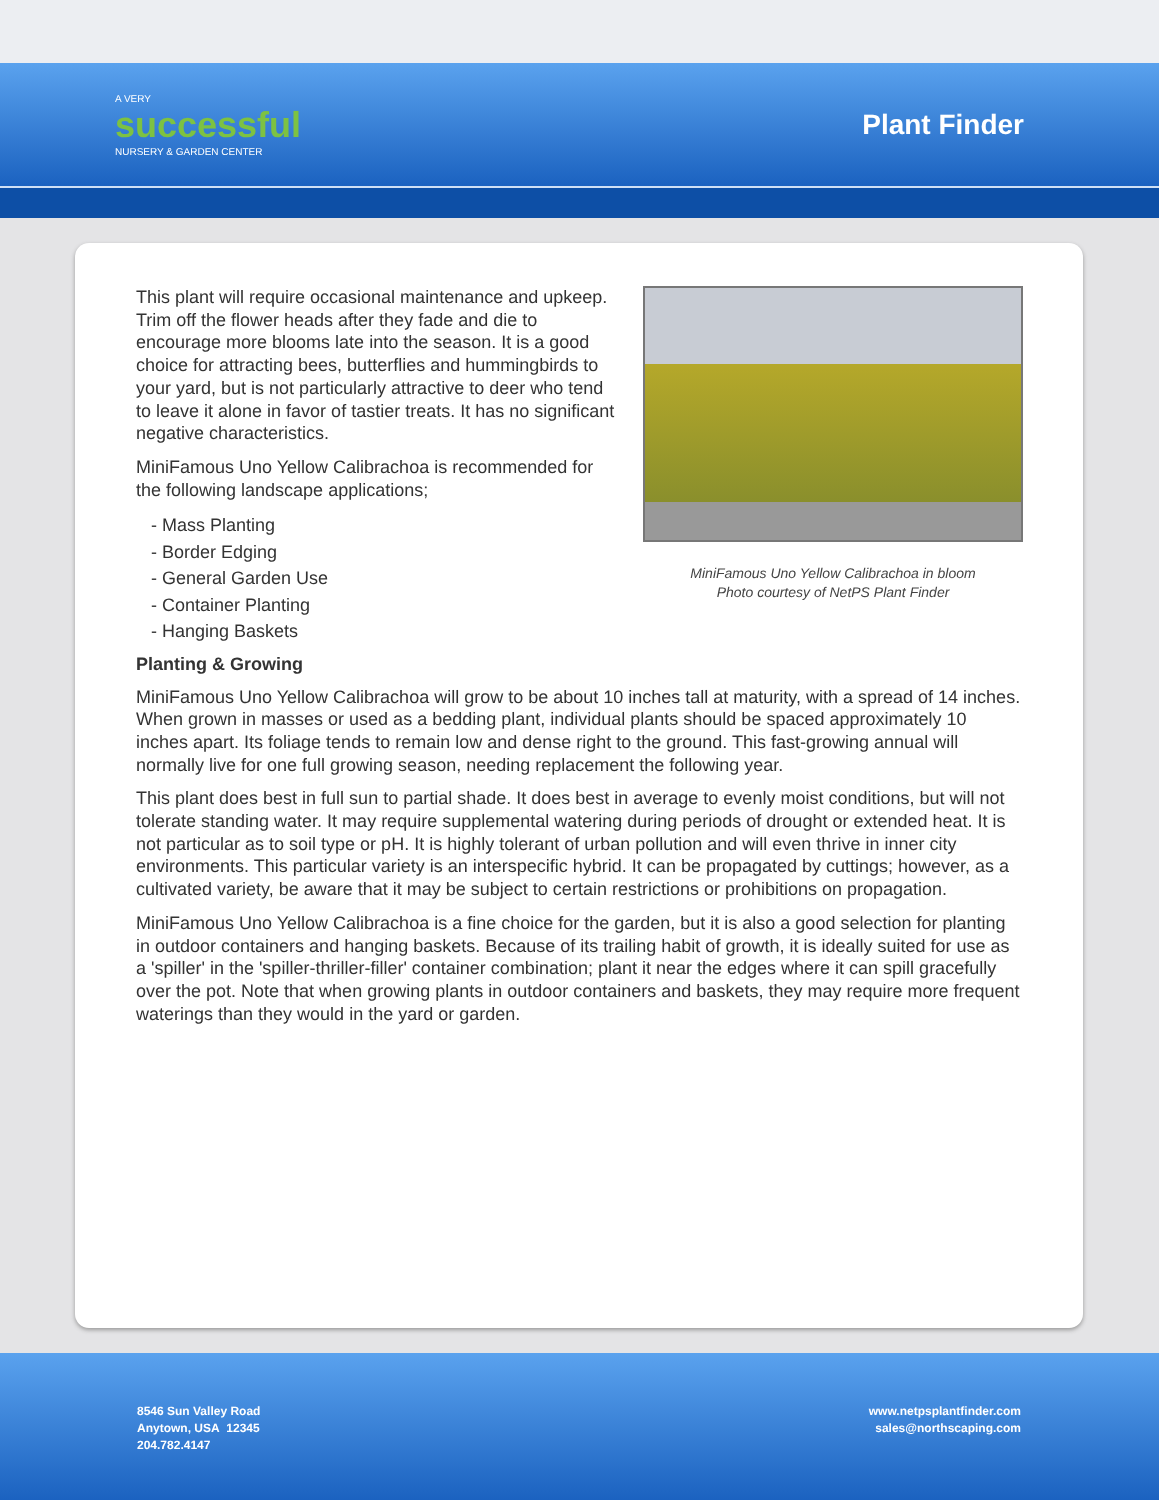A VERY
successful
NURSERY & GARDEN CENTER
Plant Finder
MiniFamous Uno Yellow Calibrachoa in bloom
Photo courtesy of NetPS Plant Finder
This plant will require occasional maintenance and upkeep. Trim off the flower heads after they fade and die to encourage more blooms late into the season. It is a good choice for attracting bees, butterflies and hummingbirds to your yard, but is not particularly attractive to deer who tend to leave it alone in favor of tastier treats. It has no significant negative characteristics.
MiniFamous Uno Yellow Calibrachoa is recommended for the following landscape applications;
- Mass Planting
- Border Edging
- General Garden Use
- Container Planting
- Hanging Baskets
Planting & Growing
MiniFamous Uno Yellow Calibrachoa will grow to be about 10 inches tall at maturity, with a spread of 14 inches. When grown in masses or used as a bedding plant, individual plants should be spaced approximately 10 inches apart. Its foliage tends to remain low and dense right to the ground. This fast-growing annual will normally live for one full growing season, needing replacement the following year.
This plant does best in full sun to partial shade. It does best in average to evenly moist conditions, but will not tolerate standing water. It may require supplemental watering during periods of drought or extended heat. It is not particular as to soil type or pH. It is highly tolerant of urban pollution and will even thrive in inner city environments. This particular variety is an interspecific hybrid. It can be propagated by cuttings; however, as a cultivated variety, be aware that it may be subject to certain restrictions or prohibitions on propagation.
MiniFamous Uno Yellow Calibrachoa is a fine choice for the garden, but it is also a good selection for planting in outdoor containers and hanging baskets. Because of its trailing habit of growth, it is ideally suited for use as a 'spiller' in the 'spiller-thriller-filler' container combination; plant it near the edges where it can spill gracefully over the pot. Note that when growing plants in outdoor containers and baskets, they may require more frequent waterings than they would in the yard or garden.
8546 Sun Valley Road
Anytown, USA 12345
204.782.4147
www.netpsplantfinder.com
sales@northscaping.com